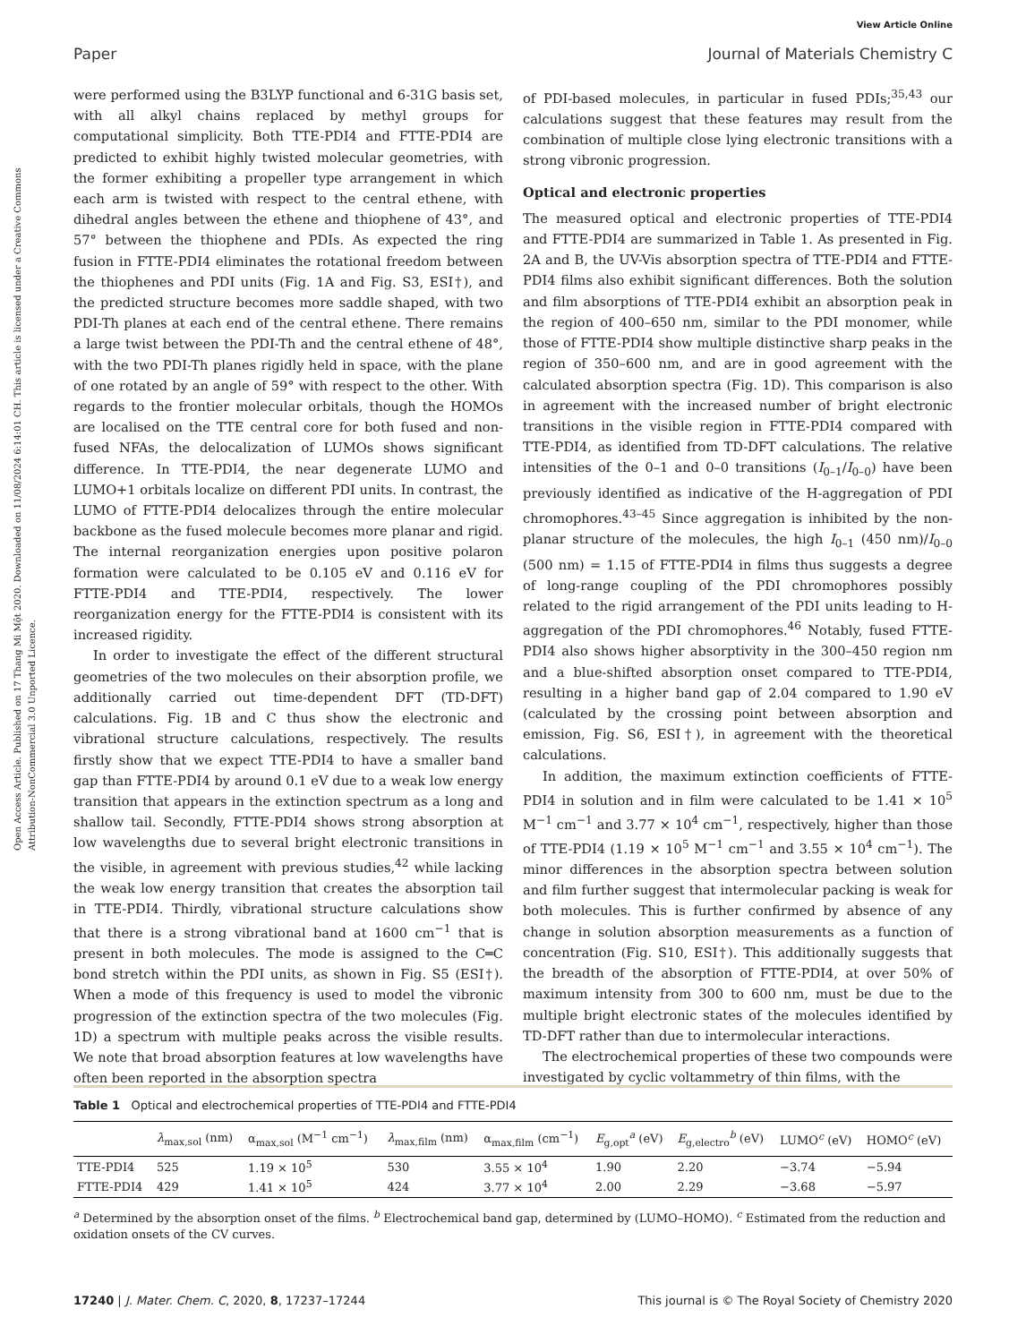View Article Online
Paper Journal of Materials Chemistry C
Open Access Article. Published on 17 Thang Mi Một 2020. Downloaded on 11/08/2024 6:14:01 CH. This article is licensed under a Creative Commons Attribution-NonCommercial 3.0 Unported Licence.
were performed using the B3LYP functional and 6-31G basis set, with all alkyl chains replaced by methyl groups for computational simplicity. Both TTE-PDI4 and FTTE-PDI4 are predicted to exhibit highly twisted molecular geometries, with the former exhibiting a propeller type arrangement in which each arm is twisted with respect to the central ethene, with dihedral angles between the ethene and thiophene of 43°, and 57° between the thiophene and PDIs. As expected the ring fusion in FTTE-PDI4 eliminates the rotational freedom between the thiophenes and PDI units (Fig. 1A and Fig. S3, ESI†), and the predicted structure becomes more saddle shaped, with two PDI-Th planes at each end of the central ethene. There remains a large twist between the PDI-Th and the central ethene of 48°, with the two PDI-Th planes rigidly held in space, with the plane of one rotated by an angle of 59° with respect to the other. With regards to the frontier molecular orbitals, though the HOMOs are localised on the TTE central core for both fused and non-fused NFAs, the delocalization of LUMOs shows significant difference. In TTE-PDI4, the near degenerate LUMO and LUMO+1 orbitals localize on different PDI units. In contrast, the LUMO of FTTE-PDI4 delocalizes through the entire molecular backbone as the fused molecule becomes more planar and rigid. The internal reorganization energies upon positive polaron formation were calculated to be 0.105 eV and 0.116 eV for FTTE-PDI4 and TTE-PDI4, respectively. The lower reorganization energy for the FTTE-PDI4 is consistent with its increased rigidity.
In order to investigate the effect of the different structural geometries of the two molecules on their absorption profile, we additionally carried out time-dependent DFT (TD-DFT) calculations. Fig. 1B and C thus show the electronic and vibrational structure calculations, respectively. The results firstly show that we expect TTE-PDI4 to have a smaller band gap than FTTE-PDI4 by around 0.1 eV due to a weak low energy transition that appears in the extinction spectrum as a long and shallow tail. Secondly, FTTE-PDI4 shows strong absorption at low wavelengths due to several bright electronic transitions in the visible, in agreement with previous studies,<sup>42</sup> while lacking the weak low energy transition that creates the absorption tail in TTE-PDI4. Thirdly, vibrational structure calculations show that there is a strong vibrational band at 1600 cm<sup>−1</sup> that is present in both molecules. The mode is assigned to the C═C bond stretch within the PDI units, as shown in Fig. S5 (ESI†). When a mode of this frequency is used to model the vibronic progression of the extinction spectra of the two molecules (Fig. 1D) a spectrum with multiple peaks across the visible results. We note that broad absorption features at low wavelengths have often been reported in the absorption spectra
of PDI-based molecules, in particular in fused PDIs;<sup>35,43</sup> our calculations suggest that these features may result from the combination of multiple close lying electronic transitions with a strong vibronic progression.
Optical and electronic properties
The measured optical and electronic properties of TTE-PDI4 and FTTE-PDI4 are summarized in Table 1. As presented in Fig. 2A and B, the UV-Vis absorption spectra of TTE-PDI4 and FTTE-PDI4 films also exhibit significant differences. Both the solution and film absorptions of TTE-PDI4 exhibit an absorption peak in the region of 400–650 nm, similar to the PDI monomer, while those of FTTE-PDI4 show multiple distinctive sharp peaks in the region of 350–600 nm, and are in good agreement with the calculated absorption spectra (Fig. 1D). This comparison is also in agreement with the increased number of bright electronic transitions in the visible region in FTTE-PDI4 compared with TTE-PDI4, as identified from TD-DFT calculations. The relative intensities of the 0–1 and 0–0 transitions (I<sub>0–1</sub>/I<sub>0–0</sub>) have been previously identified as indicative of the H-aggregation of PDI chromophores.<sup>43–45</sup> Since aggregation is inhibited by the non-planar structure of the molecules, the high I<sub>0–1</sub> (450 nm)/I<sub>0–0</sub> (500 nm) = 1.15 of FTTE-PDI4 in films thus suggests a degree of long-range coupling of the PDI chromophores possibly related to the rigid arrangement of the PDI units leading to H-aggregation of the PDI chromophores.<sup>46</sup> Notably, fused FTTE-PDI4 also shows higher absorptivity in the 300–450 region nm and a blue-shifted absorption onset compared to TTE-PDI4, resulting in a higher band gap of 2.04 compared to 1.90 eV (calculated by the crossing point between absorption and emission, Fig. S6, ESI†), in agreement with the theoretical calculations.
In addition, the maximum extinction coefficients of FTTE-PDI4 in solution and in film were calculated to be 1.41 × 10<sup>5</sup> M<sup>−1</sup> cm<sup>−1</sup> and 3.77 × 10<sup>4</sup> cm<sup>−1</sup>, respectively, higher than those of TTE-PDI4 (1.19 × 10<sup>5</sup> M<sup>−1</sup> cm<sup>−1</sup> and 3.55 × 10<sup>4</sup> cm<sup>−1</sup>). The minor differences in the absorption spectra between solution and film further suggest that intermolecular packing is weak for both molecules. This is further confirmed by absence of any change in solution absorption measurements as a function of concentration (Fig. S10, ESI†). This additionally suggests that the breadth of the absorption of FTTE-PDI4, at over 50% of maximum intensity from 300 to 600 nm, must be due to the multiple bright electronic states of the molecules identified by TD-DFT rather than due to intermolecular interactions.
The electrochemical properties of these two compounds were investigated by cyclic voltammetry of thin films, with the
Table 1 Optical and electrochemical properties of TTE-PDI4 and FTTE-PDI4
| | λ<sub>max,sol</sub> (nm) | α<sub>max,sol</sub> (M<sup>−1</sup> cm<sup>−1</sup>) | λ<sub>max,film</sub> (nm) | α<sub>max,film</sub> (cm<sup>−1</sup>) | E<sub>g,opt</sub><sup>a</sup> (eV) | E<sub>g,electro</sub><sup>b</sup> (eV) | LUMO<sup>c</sup> (eV) | HOMO<sup>c</sup> (eV) |
| --- | --- | --- | --- | --- | --- | --- | --- | --- |
| TTE-PDI4 | 525 | 1.19 × 10<sup>5</sup> | 530 | 3.55 × 10<sup>4</sup> | 1.90 | 2.20 | −3.74 | −5.94 |
| FTTE-PDI4 | 429 | 1.41 × 10<sup>5</sup> | 424 | 3.77 × 10<sup>4</sup> | 2.00 | 2.29 | −3.68 | −5.97 |
<sup>a</sup> Determined by the absorption onset of the films. <sup>b</sup> Electrochemical band gap, determined by (LUMO–HOMO). <sup>c</sup> Estimated from the reduction and oxidation onsets of the CV curves.
17240 | J. Mater. Chem. C, 2020, 8, 17237–17244 This journal is © The Royal Society of Chemistry 2020